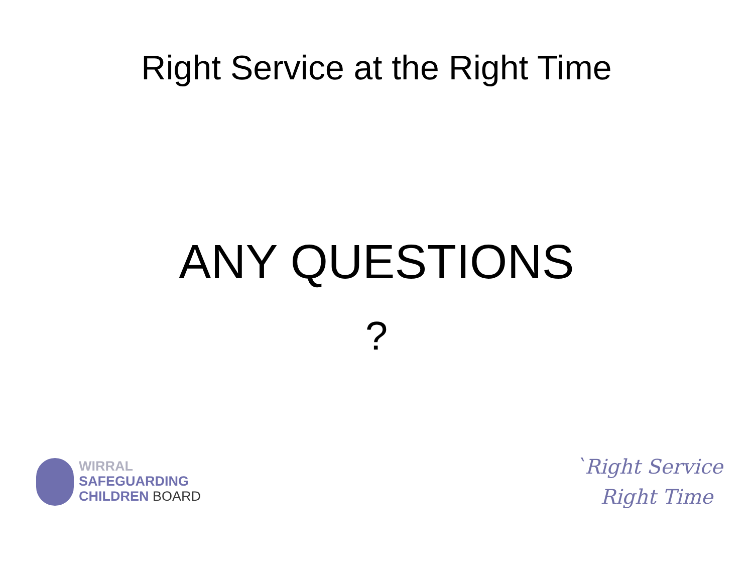Right Service at the Right Time
ANY QUESTIONS
?
WIRRAL
SAFEGUARDING
CHILDREN BOARD
`Right Service
Right Time